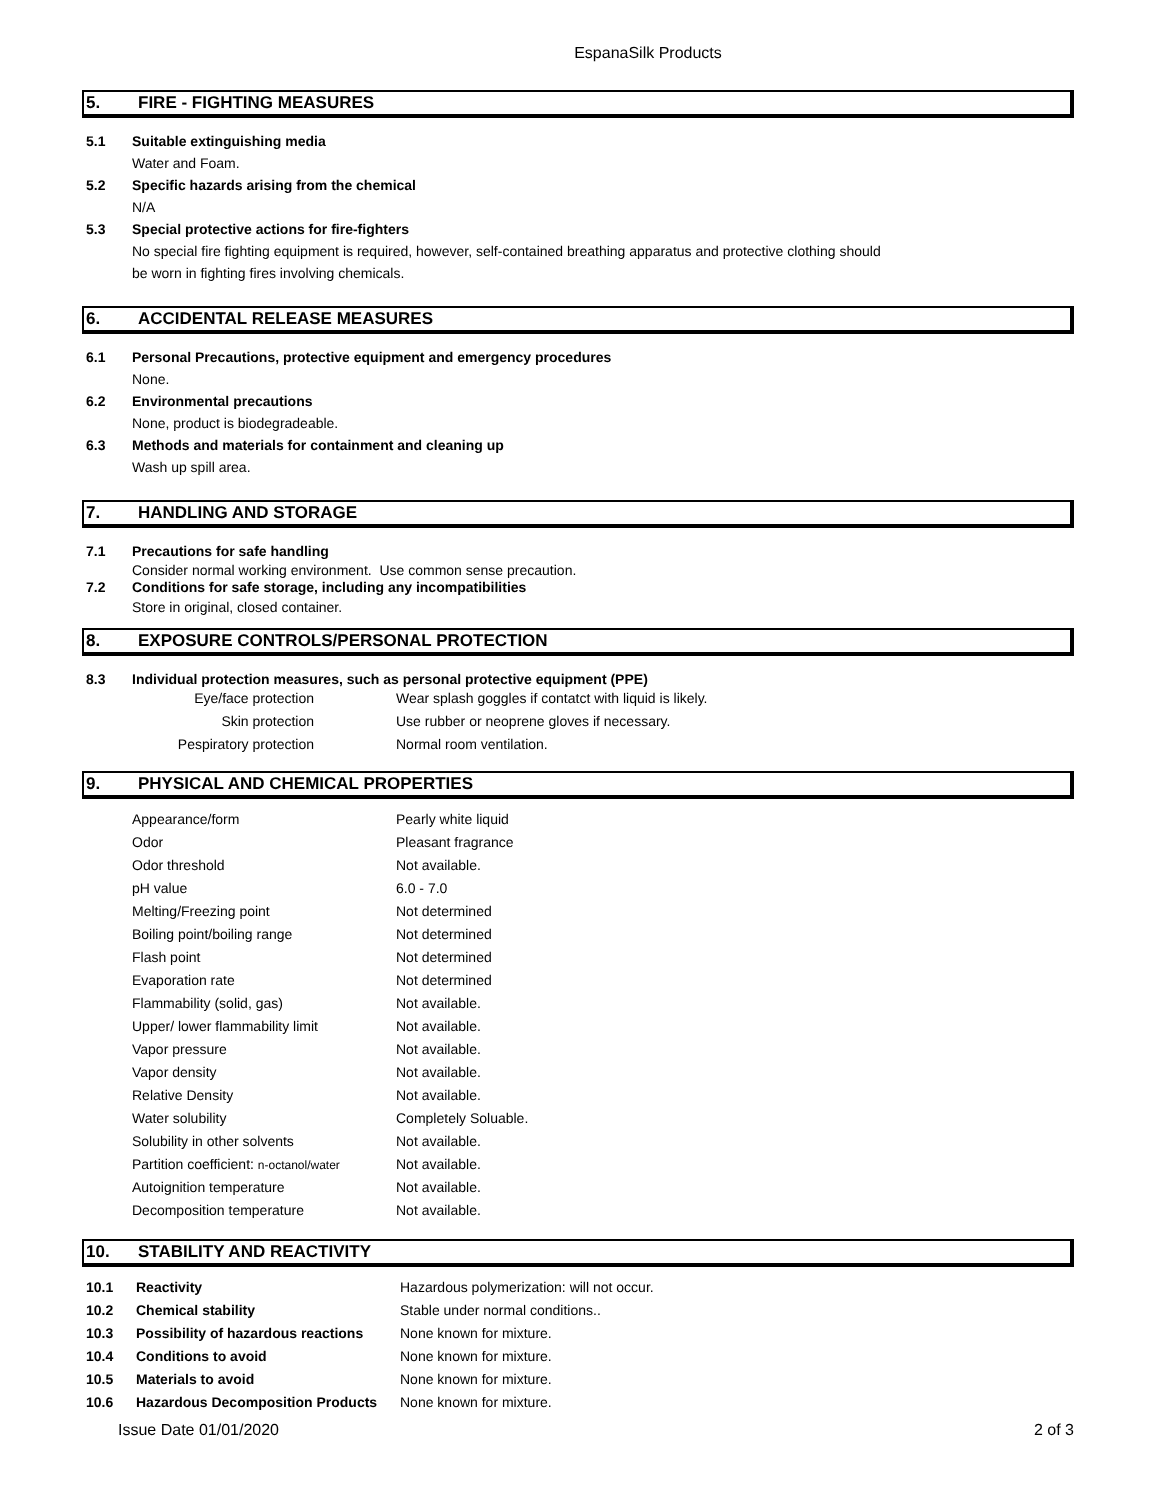EspanaSilk Products
5. FIRE - FIGHTING MEASURES
5.1 Suitable extinguishing media
Water and Foam.
5.2 Specific hazards arising from the chemical
N/A
5.3 Special protective actions for fire-fighters
No special fire fighting equipment is required, however, self-contained breathing apparatus and protective clothing should
be worn in fighting fires involving chemicals.
6. ACCIDENTAL RELEASE MEASURES
6.1 Personal Precautions, protective equipment and emergency procedures
None.
6.2 Environmental precautions
None, product is biodegradeable.
6.3 Methods and materials for containment and cleaning up
Wash up spill area.
7. HANDLING AND STORAGE
7.1 Precautions for safe handling
Consider normal working environment. Use common sense precaution.
7.2 Conditions for safe storage, including any incompatibilities
Store in original, closed container.
8. EXPOSURE CONTROLS/PERSONAL PROTECTION
8.3 Individual protection measures, such as personal protective equipment (PPE)
| Eye/face protection | Wear splash goggles if contatct with liquid is likely. |
| Skin protection | Use rubber or neoprene gloves if necessary. |
| Pespiratory protection | Normal room ventilation. |
9. PHYSICAL AND CHEMICAL PROPERTIES
| Appearance/form | Pearly white liquid |
| Odor | Pleasant fragrance |
| Odor threshold | Not available. |
| pH value | 6.0 - 7.0 |
| Melting/Freezing point | Not determined |
| Boiling point/boiling range | Not determined |
| Flash point | Not determined |
| Evaporation rate | Not determined |
| Flammability (solid, gas) | Not available. |
| Upper/ lower flammability limit | Not available. |
| Vapor pressure | Not available. |
| Vapor density | Not available. |
| Relative Density | Not available. |
| Water solubility | Completely Soluable. |
| Solubility in other solvents | Not available. |
| Partition coefficient: n-octanol/water | Not available. |
| Autoignition temperature | Not available. |
| Decomposition temperature | Not available. |
10. STABILITY AND REACTIVITY
| 10.1 | Reactivity | Hazardous polymerization: will not occur. |
| 10.2 | Chemical stability | Stable under normal conditions.. |
| 10.3 | Possibility of hazardous reactions | None known for mixture. |
| 10.4 | Conditions to avoid | None known for mixture. |
| 10.5 | Materials to avoid | None known for mixture. |
| 10.6 | Hazardous Decomposition Products | None known for mixture. |
Issue Date 01/01/2020 2 of 3